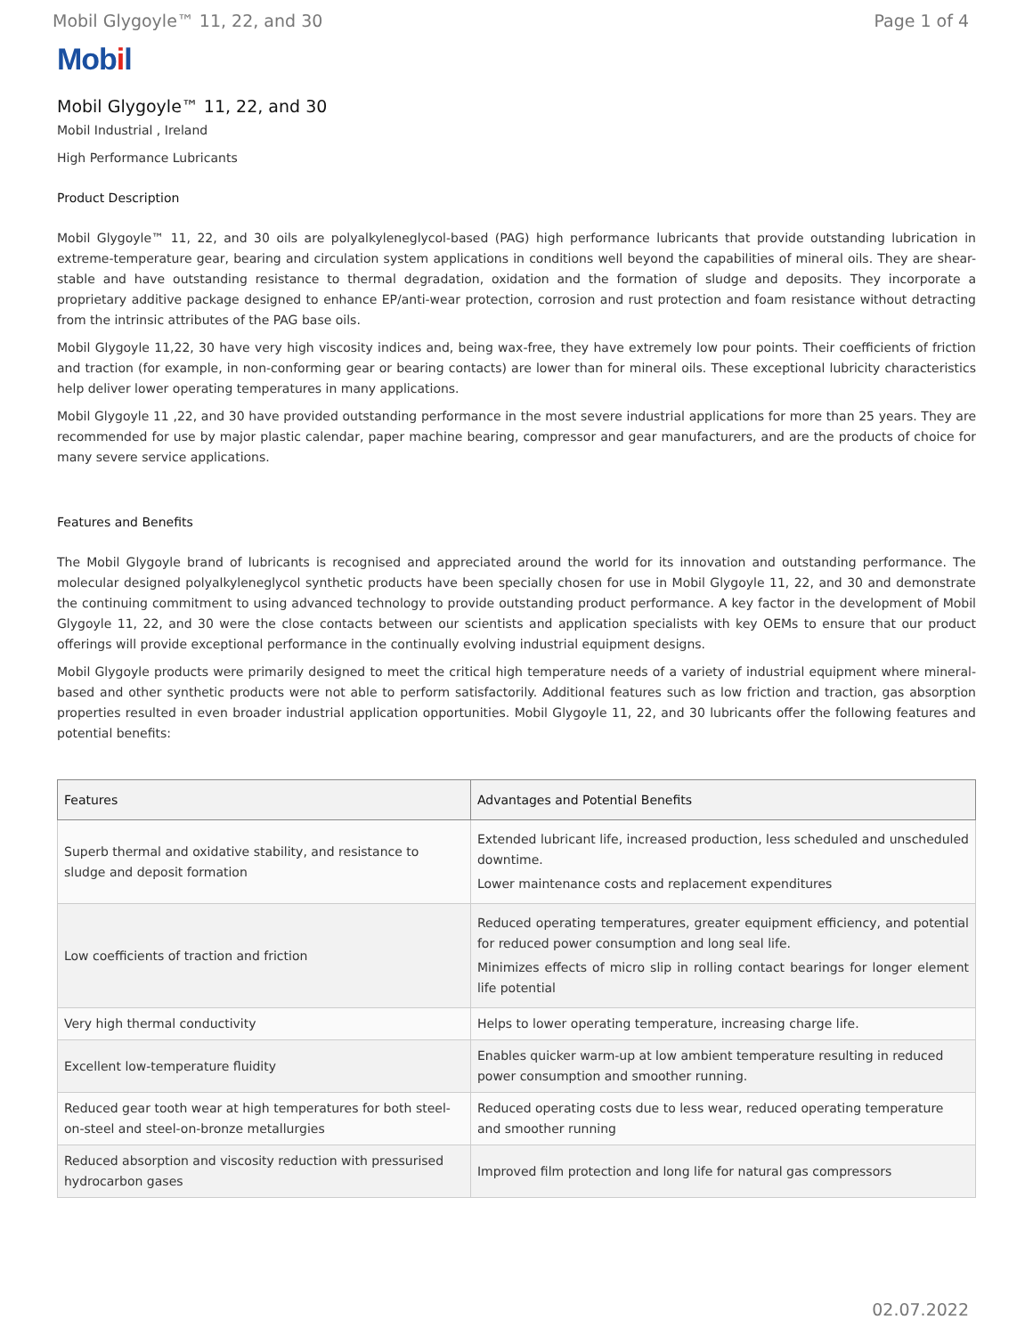Mobil Glygoyle™ 11, 22, and 30 Page 1 of 4
Mobil
Mobil Glygoyle™ 11, 22, and 30
Mobil Industrial , Ireland
High Performance Lubricants
Product Description
Mobil Glygoyle™ 11, 22, and 30 oils are polyalkyleneglycol-based (PAG) high performance lubricants that provide outstanding lubrication in extreme-temperature gear, bearing and circulation system applications in conditions well beyond the capabilities of mineral oils. They are shear-stable and have outstanding resistance to thermal degradation, oxidation and the formation of sludge and deposits. They incorporate a proprietary additive package designed to enhance EP/anti-wear protection, corrosion and rust protection and foam resistance without detracting from the intrinsic attributes of the PAG base oils.
Mobil Glygoyle 11,22, 30 have very high viscosity indices and, being wax-free, they have extremely low pour points. Their coefficients of friction and traction (for example, in non-conforming gear or bearing contacts) are lower than for mineral oils. These exceptional lubricity characteristics help deliver lower operating temperatures in many applications.
Mobil Glygoyle 11 ,22, and 30 have provided outstanding performance in the most severe industrial applications for more than 25 years. They are recommended for use by major plastic calendar, paper machine bearing, compressor and gear manufacturers, and are the products of choice for many severe service applications.
Features and Benefits
The Mobil Glygoyle brand of lubricants is recognised and appreciated around the world for its innovation and outstanding performance. The molecular designed polyalkyleneglycol synthetic products have been specially chosen for use in Mobil Glygoyle 11, 22, and 30 and demonstrate the continuing commitment to using advanced technology to provide outstanding product performance. A key factor in the development of Mobil Glygoyle 11, 22, and 30 were the close contacts between our scientists and application specialists with key OEMs to ensure that our product offerings will provide exceptional performance in the continually evolving industrial equipment designs.
Mobil Glygoyle products were primarily designed to meet the critical high temperature needs of a variety of industrial equipment where mineral-based and other synthetic products were not able to perform satisfactorily. Additional features such as low friction and traction, gas absorption properties resulted in even broader industrial application opportunities. Mobil Glygoyle 11, 22, and 30 lubricants offer the following features and potential benefits:
| Features | Advantages and Potential Benefits |
| --- | --- |
| Superb thermal and oxidative stability, and resistance to sludge and deposit formation | Extended lubricant life, increased production, less scheduled and unscheduled downtime. Lower maintenance costs and replacement expenditures |
| Low coefficients of traction and friction | Reduced operating temperatures, greater equipment efficiency, and potential for reduced power consumption and long seal life. Minimizes effects of micro slip in rolling contact bearings for longer element life potential |
| Very high thermal conductivity | Helps to lower operating temperature, increasing charge life. |
| Excellent low-temperature fluidity | Enables quicker warm-up at low ambient temperature resulting in reduced power consumption and smoother running. |
| Reduced gear tooth wear at high temperatures for both steel-on-steel and steel-on-bronze metallurgies | Reduced operating costs due to less wear, reduced operating temperature and smoother running |
| Reduced absorption and viscosity reduction with pressurised hydrocarbon gases | Improved film protection and long life for natural gas compressors |
02.07.2022